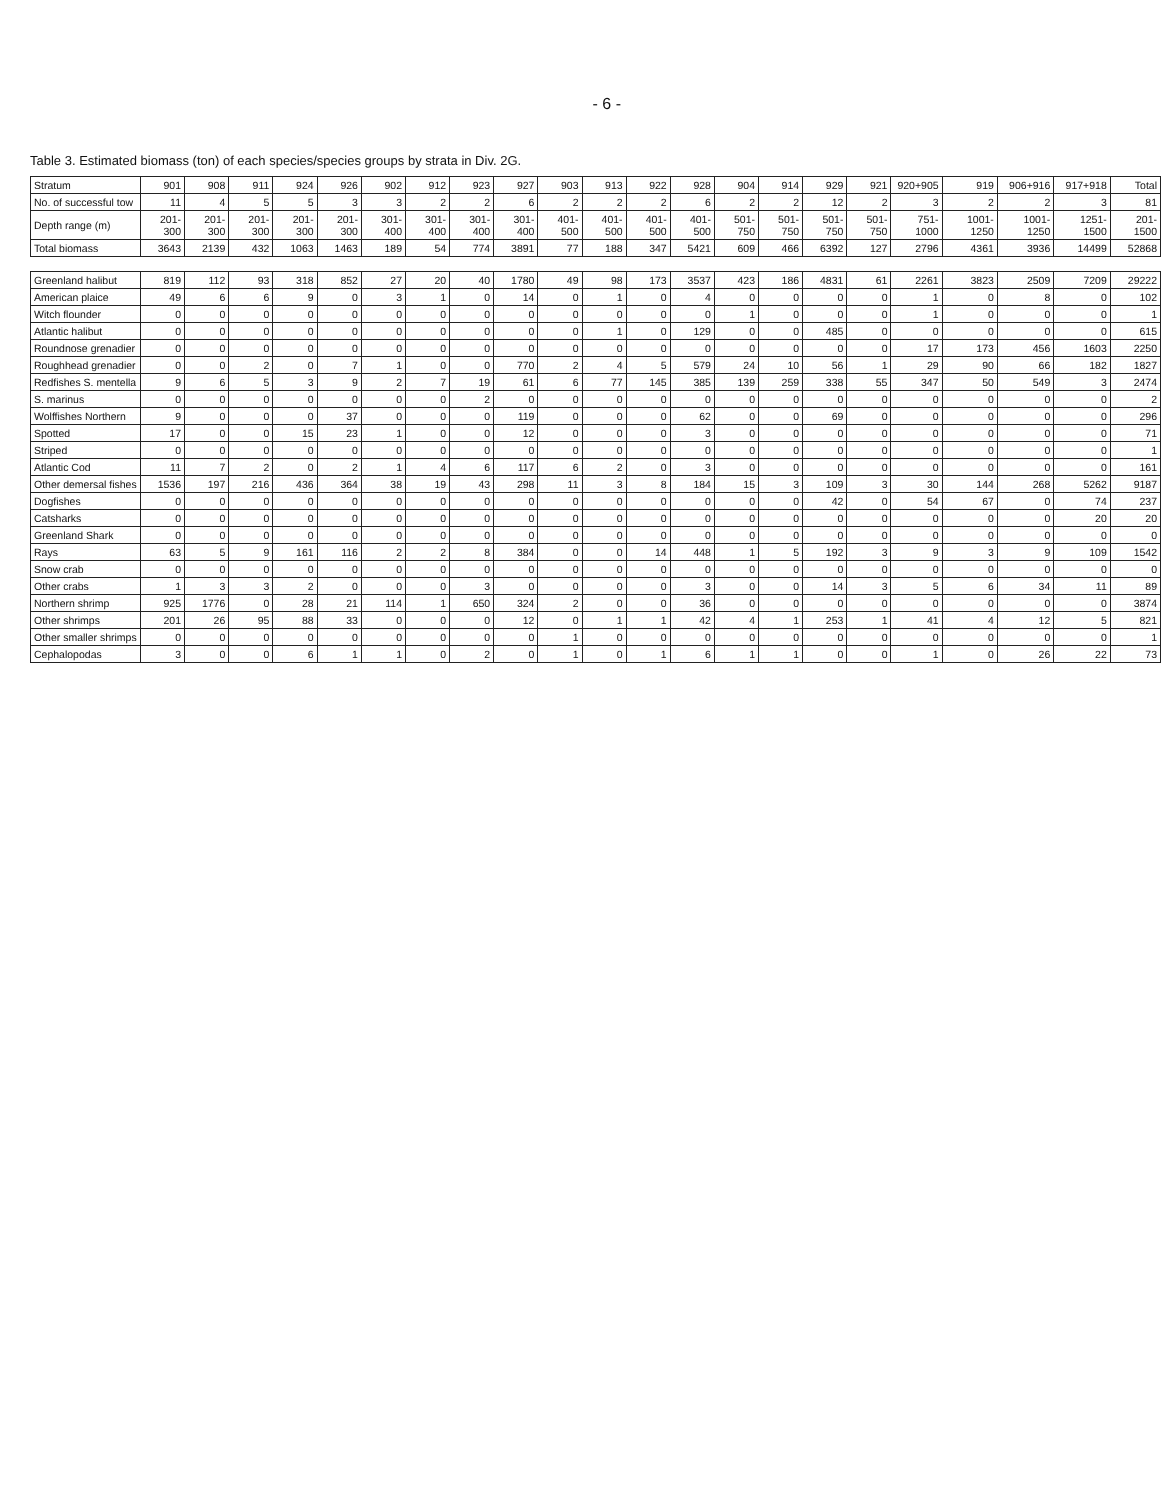- 6 -
Table 3. Estimated biomass (ton) of each species/species groups by strata in Div. 2G.
| Stratum | 901 | 908 | 911 | 924 | 926 | 902 | 912 | 923 | 927 | 903 | 913 | 922 | 928 | 904 | 914 | 929 | 921 | 920+905 | 919 | 906+916 | 917+918 | Total |
| --- | --- | --- | --- | --- | --- | --- | --- | --- | --- | --- | --- | --- | --- | --- | --- | --- | --- | --- | --- | --- | --- | --- |
| No. of successful tow | 11 | 4 | 5 | 5 | 3 | 3 | 2 | 2 | 6 | 2 | 2 | 2 | 6 | 2 | 2 | 12 | 2 | 3 | 2 | 2 | 3 | 81 |
| Depth range (m) | 201-300 | 201-300 | 201-300 | 201-300 | 201-300 | 301-400 | 301-400 | 301-400 | 301-400 | 401-500 | 401-500 | 401-500 | 401-500 | 501-750 | 501-750 | 501-750 | 501-750 | 751-1000 | 1001-1250 | 1001-1250 | 1251-1500 | 201-1500 |
| Total biomass | 3643 | 2139 | 432 | 1063 | 1463 | 189 | 54 | 774 | 3891 | 77 | 188 | 347 | 5421 | 609 | 466 | 6392 | 127 | 2796 | 4361 | 3936 | 14499 | 52868 |
| Greenland halibut | 819 | 112 | 93 | 318 | 852 | 27 | 20 | 40 | 1780 | 49 | 98 | 173 | 3537 | 423 | 186 | 4831 | 61 | 2261 | 3823 | 2509 | 7209 | 29222 |
| American plaice | 49 | 6 | 6 | 9 | 0 | 3 | 1 | 0 | 14 | 0 | 1 | 0 | 4 | 0 | 0 | 0 | 0 | 1 | 0 | 8 | 0 | 102 |
| Witch flounder | 0 | 0 | 0 | 0 | 0 | 0 | 0 | 0 | 0 | 0 | 0 | 0 | 0 | 1 | 0 | 0 | 0 | 1 | 0 | 0 | 0 | 1 |
| Atlantic halibut | 0 | 0 | 0 | 0 | 0 | 0 | 0 | 0 | 0 | 0 | 1 | 0 | 129 | 0 | 0 | 485 | 0 | 0 | 0 | 0 | 0 | 615 |
| Roundnose grenadier | 0 | 0 | 0 | 0 | 0 | 0 | 0 | 0 | 0 | 0 | 0 | 0 | 0 | 0 | 0 | 0 | 0 | 17 | 173 | 456 | 1603 | 2250 |
| Roughhead grenadier | 0 | 0 | 2 | 0 | 7 | 1 | 0 | 0 | 770 | 2 | 4 | 5 | 579 | 24 | 10 | 56 | 1 | 29 | 90 | 66 | 182 | 1827 |
| Redfishes S. mentella | 9 | 6 | 5 | 3 | 9 | 2 | 7 | 19 | 61 | 6 | 77 | 145 | 385 | 139 | 259 | 338 | 55 | 347 | 50 | 549 | 3 | 2474 |
| S. marinus | 0 | 0 | 0 | 0 | 0 | 0 | 0 | 2 | 0 | 0 | 0 | 0 | 0 | 0 | 0 | 0 | 0 | 0 | 0 | 0 | 0 | 2 |
| Wolffishes Northern | 9 | 0 | 0 | 0 | 37 | 0 | 0 | 0 | 119 | 0 | 0 | 0 | 62 | 0 | 0 | 69 | 0 | 0 | 0 | 0 | 0 | 296 |
| Spotted | 17 | 0 | 0 | 15 | 23 | 1 | 0 | 0 | 12 | 0 | 0 | 0 | 3 | 0 | 0 | 0 | 0 | 0 | 0 | 0 | 0 | 71 |
| Striped | 0 | 0 | 0 | 0 | 0 | 0 | 0 | 0 | 0 | 0 | 0 | 0 | 0 | 0 | 0 | 0 | 0 | 0 | 0 | 0 | 0 | 1 |
| Atlantic Cod | 11 | 7 | 2 | 0 | 2 | 1 | 4 | 6 | 117 | 6 | 2 | 0 | 3 | 0 | 0 | 0 | 0 | 0 | 0 | 0 | 0 | 161 |
| Other demersal fishes | 1536 | 197 | 216 | 436 | 364 | 38 | 19 | 43 | 298 | 11 | 3 | 8 | 184 | 15 | 3 | 109 | 3 | 30 | 144 | 268 | 5262 | 9187 |
| Dogfishes | 0 | 0 | 0 | 0 | 0 | 0 | 0 | 0 | 0 | 0 | 0 | 0 | 0 | 0 | 0 | 42 | 0 | 54 | 67 | 0 | 74 | 237 |
| Catsharks | 0 | 0 | 0 | 0 | 0 | 0 | 0 | 0 | 0 | 0 | 0 | 0 | 0 | 0 | 0 | 0 | 0 | 0 | 0 | 0 | 20 | 20 |
| Greenland Shark | 0 | 0 | 0 | 0 | 0 | 0 | 0 | 0 | 0 | 0 | 0 | 0 | 0 | 0 | 0 | 0 | 0 | 0 | 0 | 0 | 0 | 0 |
| Rays | 63 | 5 | 9 | 161 | 116 | 2 | 2 | 8 | 384 | 0 | 0 | 14 | 448 | 1 | 5 | 192 | 3 | 9 | 3 | 9 | 109 | 1542 |
| Snow crab | 0 | 0 | 0 | 0 | 0 | 0 | 0 | 0 | 0 | 0 | 0 | 0 | 0 | 0 | 0 | 0 | 0 | 0 | 0 | 0 | 0 | 0 |
| Other crabs | 1 | 3 | 3 | 2 | 0 | 0 | 0 | 3 | 0 | 0 | 0 | 0 | 3 | 0 | 0 | 14 | 3 | 5 | 6 | 34 | 11 | 89 |
| Northern shrimp | 925 | 1776 | 0 | 28 | 21 | 114 | 1 | 650 | 324 | 2 | 0 | 0 | 36 | 0 | 0 | 0 | 0 | 0 | 0 | 0 | 0 | 3874 |
| Other shrimps | 201 | 26 | 95 | 88 | 33 | 0 | 0 | 0 | 12 | 0 | 1 | 1 | 42 | 4 | 1 | 253 | 1 | 41 | 4 | 12 | 5 | 821 |
| Other smaller shrimps | 0 | 0 | 0 | 0 | 0 | 0 | 0 | 0 | 0 | 1 | 0 | 0 | 0 | 0 | 0 | 0 | 0 | 0 | 0 | 0 | 0 | 1 |
| Cephalopodas | 3 | 0 | 0 | 6 | 1 | 1 | 0 | 2 | 0 | 1 | 0 | 1 | 6 | 1 | 1 | 0 | 0 | 1 | 0 | 26 | 22 | 73 |